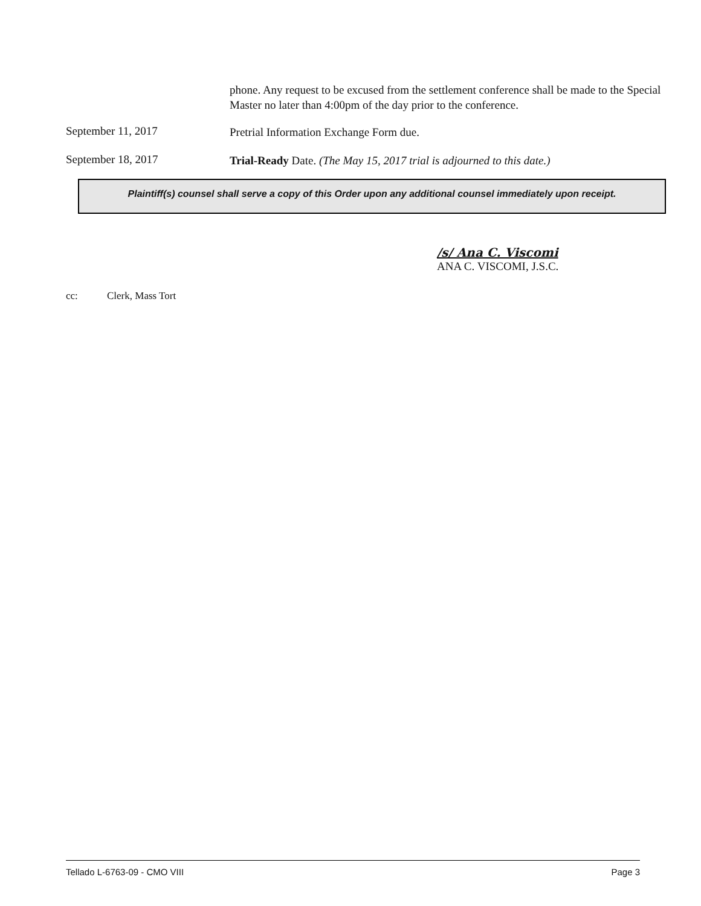phone. Any request to be excused from the settlement conference shall be made to the Special Master no later than 4:00pm of the day prior to the conference.
September 11, 2017
Pretrial Information Exchange Form due.
September 18, 2017
Trial-Ready Date. (The May 15, 2017 trial is adjourned to this date.)
Plaintiff(s) counsel shall serve a copy of this Order upon any additional counsel immediately upon receipt.
/s/ Ana C. Viscomi
ANA C. VISCOMI, J.S.C.
cc: Clerk, Mass Tort
Tellado L-6763-09 - CMO VIII Page 3